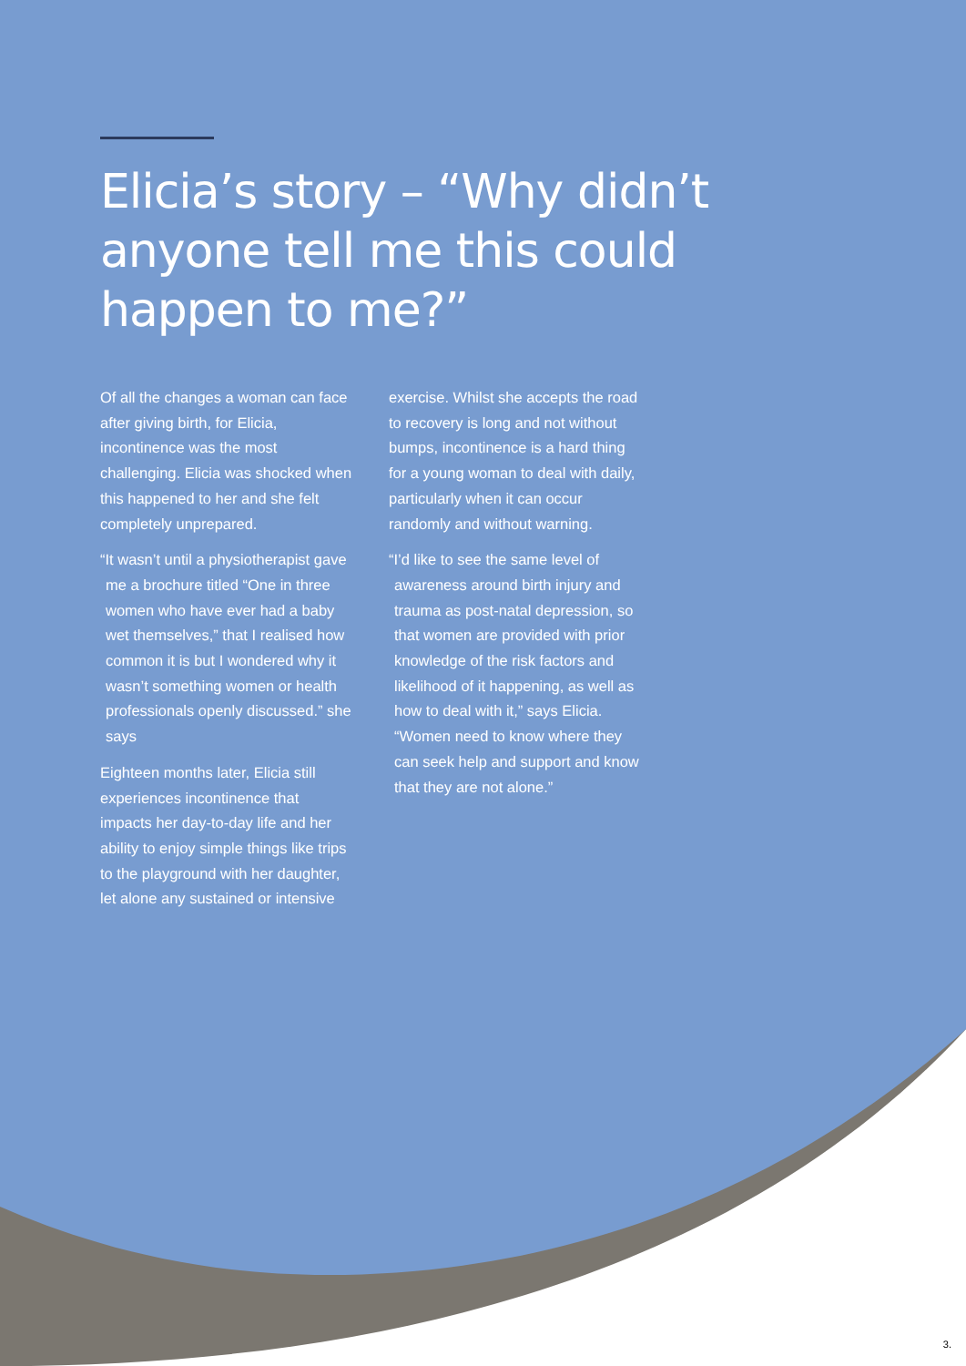Elicia’s story – “Why didn’t anyone tell me this could happen to me?”
Of all the changes a woman can face after giving birth, for Elicia, incontinence was the most challenging. Elicia was shocked when this happened to her and she felt completely unprepared.
“It wasn’t until a physiotherapist gave me a brochure titled “One in three women who have ever had a baby wet themselves,” that I realised how common it is but I wondered why it wasn’t something women or health professionals openly discussed.” she says
Eighteen months later, Elicia still experiences incontinence that impacts her day-to-day life and her ability to enjoy simple things like trips to the playground with her daughter, let alone any sustained or intensive
exercise. Whilst she accepts the road to recovery is long and not without bumps, incontinence is a hard thing for a young woman to deal with daily, particularly when it can occur randomly and without warning.
“I’d like to see the same level of awareness around birth injury and trauma as post-natal depression, so that women are provided with prior knowledge of the risk factors and likelihood of it happening, as well as how to deal with it,” says Elicia. “Women need to know where they can seek help and support and know that they are not alone.”
3.